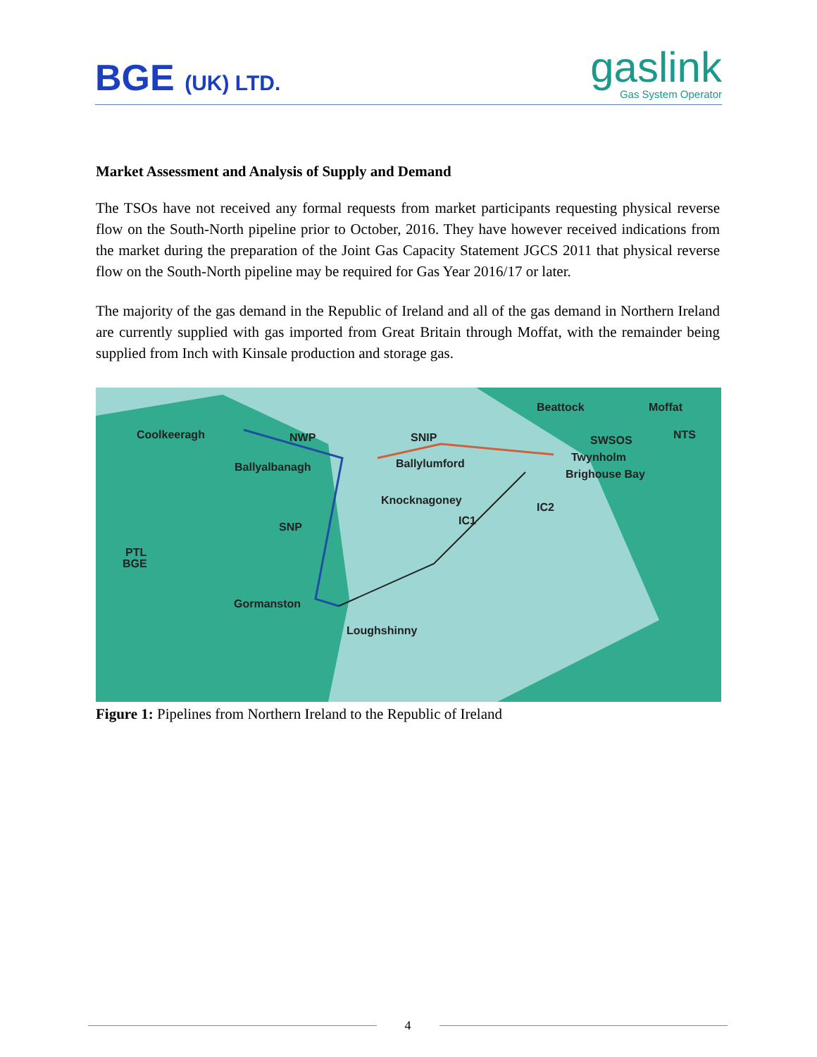BGE (UK) LTD.
gaslink
Gas System Operator
Market Assessment and Analysis of Supply and Demand
The TSOs have not received any formal requests from market participants requesting physical reverse flow on the South-North pipeline prior to October, 2016. They have however received indications from the market during the preparation of the Joint Gas Capacity Statement JGCS 2011 that physical reverse flow on the South-North pipeline may be required for Gas Year 2016/17 or later.
The majority of the gas demand in the Republic of Ireland and all of the gas demand in Northern Ireland are currently supplied with gas imported from Great Britain through Moffat, with the remainder being supplied from Inch with Kinsale production and storage gas.
Coolkeeragh NWP SNIP
Beattock Moffat
SWSOS NTS
Ballyalbanagh Ballylumford Twynholm
Brighouse Bay
Knocknagoney
IC2
IC1 SNP
PTL
BGE
Gormanston
Loughshinny
Figure 1: Pipelines from Northern Ireland to the Republic of Ireland
4